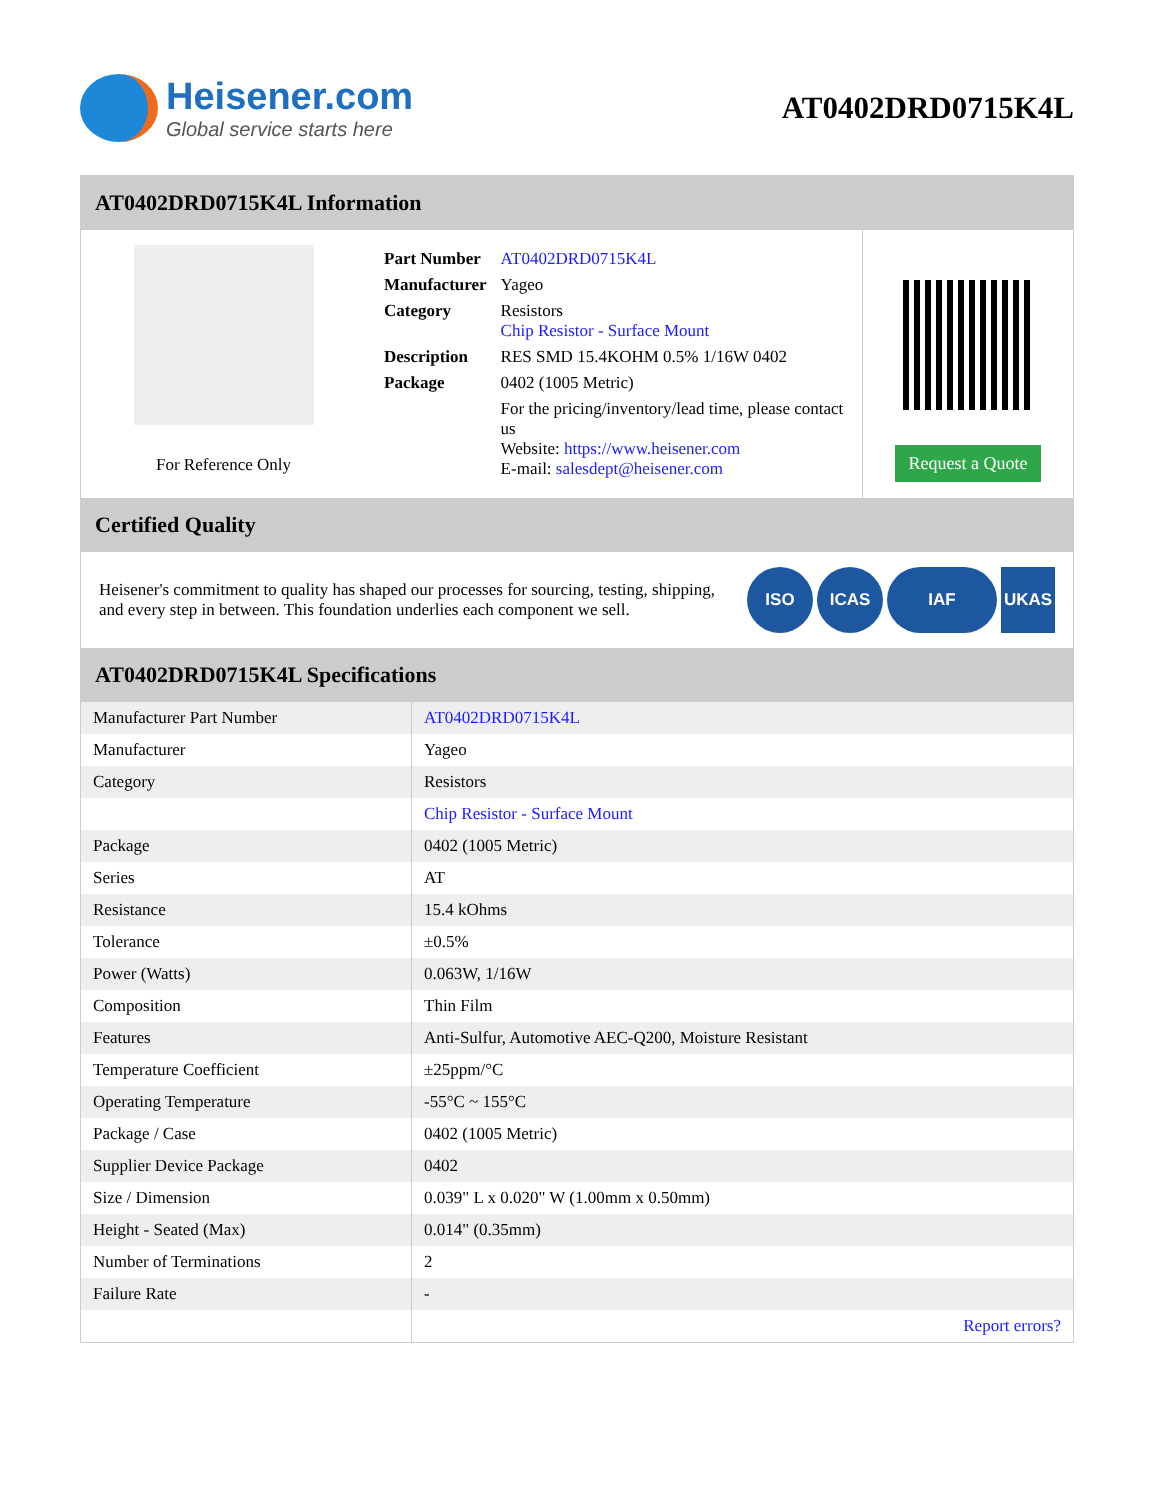Heisener.com
Global service starts here
AT0402DRD0715K4L
AT0402DRD0715K4L Information
For Reference Only
| Part Number | AT0402DRD0715K4L |
| Manufacturer | Yageo |
| Category | Resistors Chip Resistor - Surface Mount |
| Description | RES SMD 15.4KOHM 0.5% 1/16W 0402 |
| Package | 0402 (1005 Metric) |
| | For the pricing/inventory/lead time, please contact us Website: https://www.heisener.com E-mail: salesdept@heisener.com |
Request a Quote
Certified Quality
Heisener's commitment to quality has shaped our processes for sourcing, testing, shipping, and every step in between. This foundation underlies each component we sell.
ISO ICAS IAF UKAS
AT0402DRD0715K4L Specifications
| Manufacturer Part Number | AT0402DRD0715K4L |
| Manufacturer | Yageo |
| Category | Resistors |
| | Chip Resistor - Surface Mount |
| Package | 0402 (1005 Metric) |
| Series | AT |
| Resistance | 15.4 kOhms |
| Tolerance | ±0.5% |
| Power (Watts) | 0.063W, 1/16W |
| Composition | Thin Film |
| Features | Anti-Sulfur, Automotive AEC-Q200, Moisture Resistant |
| Temperature Coefficient | ±25ppm/°C |
| Operating Temperature | -55°C ~ 155°C |
| Package / Case | 0402 (1005 Metric) |
| Supplier Device Package | 0402 |
| Size / Dimension | 0.039" L x 0.020" W (1.00mm x 0.50mm) |
| Height - Seated (Max) | 0.014" (0.35mm) |
| Number of Terminations | 2 |
| Failure Rate | - |
| | Report errors? |